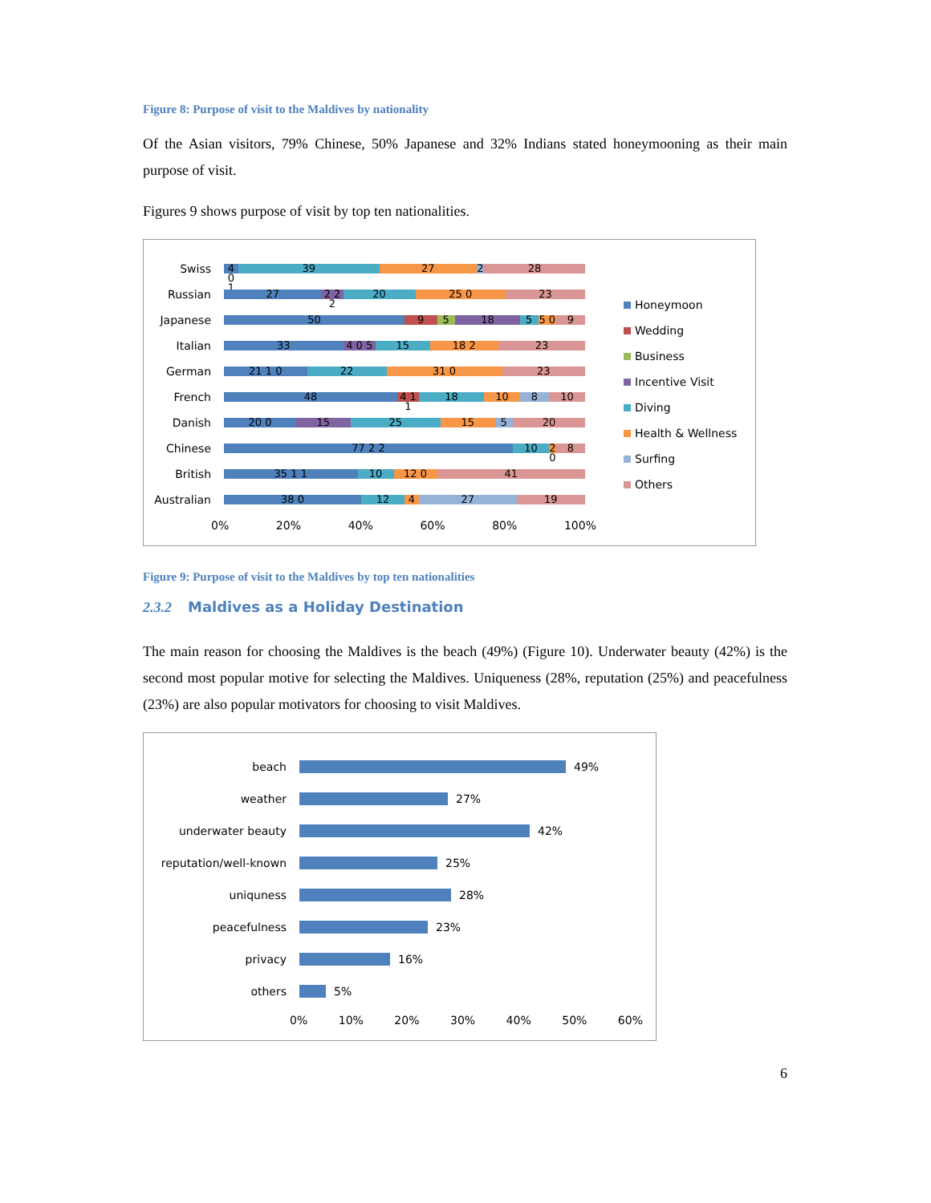Figure 8: Purpose of visit to the Maldives by nationality
Of the Asian visitors, 79% Chinese, 50% Japanese and 32% Indians stated honeymooning as their main purpose of visit.
Figures 9 shows purpose of visit by top ten nationalities.
Swiss
4 0 1 39 27 2 28
Russian
27 2 2 2 20 25 0 23
Japanese
50 9 5 18 5 5 0 9
Italian
33 4 0 5 15 18 2 23
German
21 1 0 22 31 0 23
French
48 4 1 1 18 10 8 10
Danish
20 0 15 25 15 5 20
Chinese
77 2 2 10 2 0 8
British
35 1 1 10 12 0 41
Australian
38 0 12 4 27 19
0% 20% 40% 60% 80% 100%
Honeymoon
Wedding
Business
Incentive Visit
Diving
Health & Wellness
Surfing
Others
Figure 9: Purpose of visit to the Maldives by top ten nationalities
2.3.2 Maldives as a Holiday Destination
The main reason for choosing the Maldives is the beach (49%) (Figure 10). Underwater beauty (42%) is the second most popular motive for selecting the Maldives. Uniqueness (28%, reputation (25%) and peacefulness (23%) are also popular motivators for choosing to visit Maldives.
beach 49%
weather 27%
underwater beauty 42%
reputation/well-known 25%
uniquness 28%
peacefulness 23%
privacy 16%
others 5%
0% 10% 20% 30% 40% 50% 60%
6